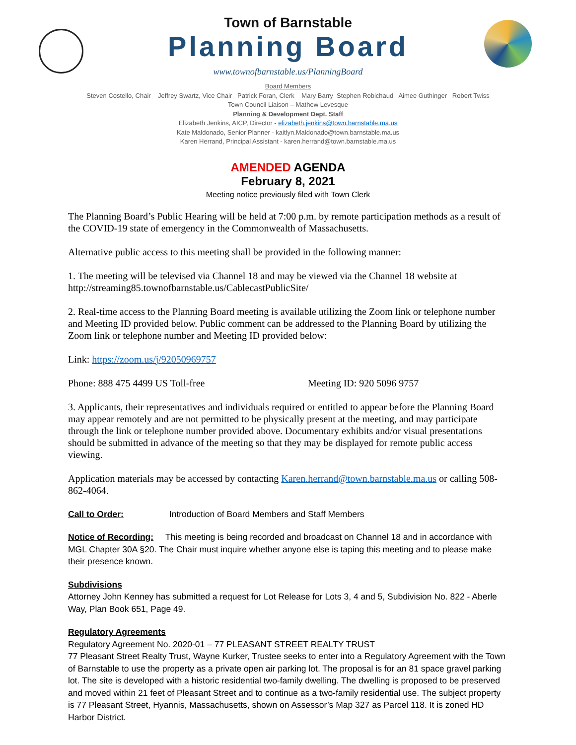Town of Barnstable
Planning Board
www.townofbarnstable.us/PlanningBoard
Board Members
Steven Costello, Chair Jeffrey Swartz, Vice Chair Patrick Foran, Clerk Mary Barry Stephen Robichaud Aimee Guthinger Robert Twiss
Town Council Liaison – Mathew Levesque
Planning & Development Dept. Staff
Elizabeth Jenkins, AICP, Director - elizabeth.jenkins@town.barnstable.ma.us
Kate Maldonado, Senior Planner - kaitlyn.Maldonado@town.barnstable.ma.us
Karen Herrand, Principal Assistant - karen.herrand@town.barnstable.ma.us
AMENDED AGENDA
February 8, 2021
Meeting notice previously filed with Town Clerk
The Planning Board’s Public Hearing will be held at 7:00 p.m. by remote participation methods as a result of the COVID-19 state of emergency in the Commonwealth of Massachusetts.
Alternative public access to this meeting shall be provided in the following manner:
1. The meeting will be televised via Channel 18 and may be viewed via the Channel 18 website at http://streaming85.townofbarnstable.us/CablecastPublicSite/
2. Real-time access to the Planning Board meeting is available utilizing the Zoom link or telephone number and Meeting ID provided below. Public comment can be addressed to the Planning Board by utilizing the Zoom link or telephone number and Meeting ID provided below:
Link: https://zoom.us/j/92050969757
Phone: 888 475 4499 US Toll-free Meeting ID: 920 5096 9757
3. Applicants, their representatives and individuals required or entitled to appear before the Planning Board may appear remotely and are not permitted to be physically present at the meeting, and may participate through the link or telephone number provided above. Documentary exhibits and/or visual presentations should be submitted in advance of the meeting so that they may be displayed for remote public access viewing.
Application materials may be accessed by contacting Karen.herrand@town.barnstable.ma.us or calling 508-862-4064.
Call to Order: Introduction of Board Members and Staff Members
Notice of Recording: This meeting is being recorded and broadcast on Channel 18 and in accordance with MGL Chapter 30A §20. The Chair must inquire whether anyone else is taping this meeting and to please make their presence known.
Subdivisions
Attorney John Kenney has submitted a request for Lot Release for Lots 3, 4 and 5, Subdivision No. 822 - Aberle Way, Plan Book 651, Page 49.
Regulatory Agreements
Regulatory Agreement No. 2020-01 – 77 PLEASANT STREET REALTY TRUST
77 Pleasant Street Realty Trust, Wayne Kurker, Trustee seeks to enter into a Regulatory Agreement with the Town of Barnstable to use the property as a private open air parking lot. The proposal is for an 81 space gravel parking lot. The site is developed with a historic residential two-family dwelling. The dwelling is proposed to be preserved and moved within 21 feet of Pleasant Street and to continue as a two-family residential use. The subject property is 77 Pleasant Street, Hyannis, Massachusetts, shown on Assessor’s Map 327 as Parcel 118. It is zoned HD Harbor District.